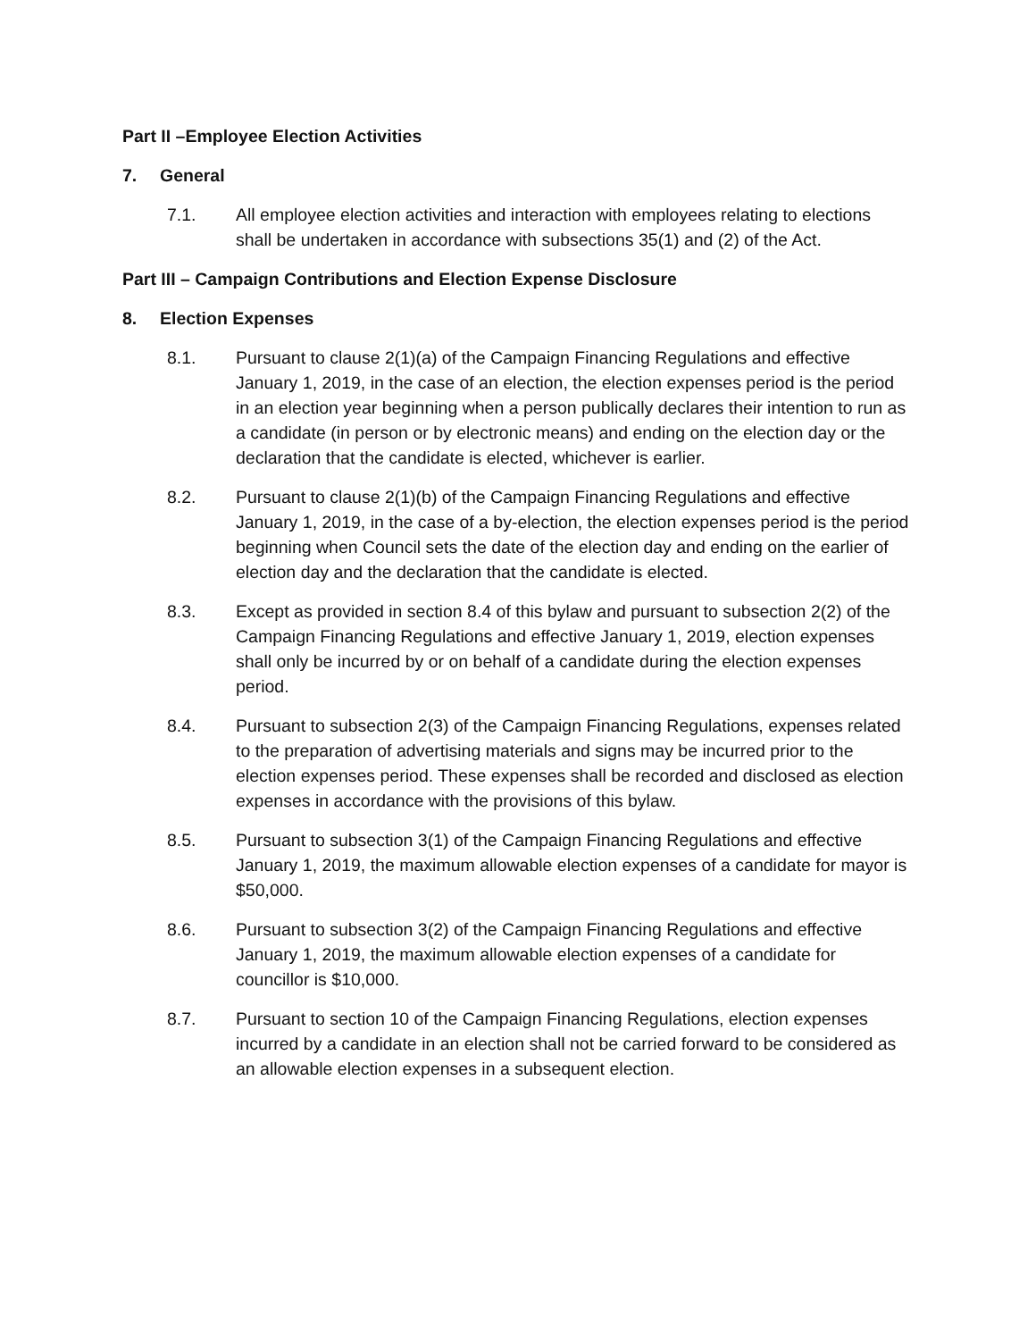Part II –Employee Election Activities
7. General
7.1. All employee election activities and interaction with employees relating to elections shall be undertaken in accordance with subsections 35(1) and (2) of the Act.
Part III – Campaign Contributions and Election Expense Disclosure
8. Election Expenses
8.1. Pursuant to clause 2(1)(a) of the Campaign Financing Regulations and effective January 1, 2019, in the case of an election, the election expenses period is the period in an election year beginning when a person publically declares their intention to run as a candidate (in person or by electronic means) and ending on the election day or the declaration that the candidate is elected, whichever is earlier.
8.2. Pursuant to clause 2(1)(b) of the Campaign Financing Regulations and effective January 1, 2019, in the case of a by-election, the election expenses period is the period beginning when Council sets the date of the election day and ending on the earlier of election day and the declaration that the candidate is elected.
8.3. Except as provided in section 8.4 of this bylaw and pursuant to subsection 2(2) of the Campaign Financing Regulations and effective January 1, 2019, election expenses shall only be incurred by or on behalf of a candidate during the election expenses period.
8.4. Pursuant to subsection 2(3) of the Campaign Financing Regulations, expenses related to the preparation of advertising materials and signs may be incurred prior to the election expenses period. These expenses shall be recorded and disclosed as election expenses in accordance with the provisions of this bylaw.
8.5. Pursuant to subsection 3(1) of the Campaign Financing Regulations and effective January 1, 2019, the maximum allowable election expenses of a candidate for mayor is $50,000.
8.6. Pursuant to subsection 3(2) of the Campaign Financing Regulations and effective January 1, 2019, the maximum allowable election expenses of a candidate for councillor is $10,000.
8.7. Pursuant to section 10 of the Campaign Financing Regulations, election expenses incurred by a candidate in an election shall not be carried forward to be considered as an allowable election expenses in a subsequent election.